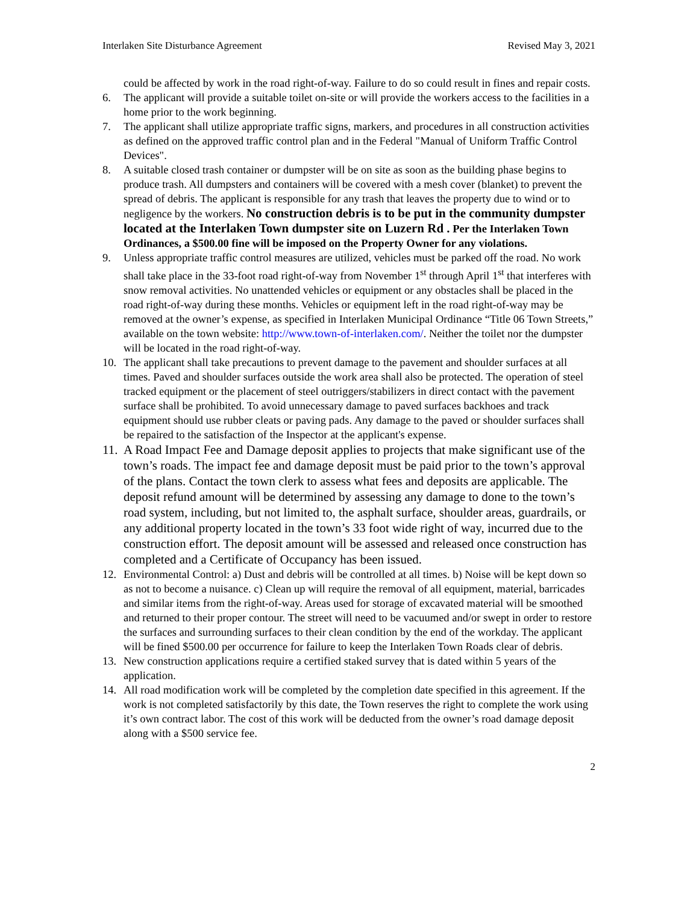Interlaken Site Disturbance Agreement Revised May 3, 2021
could be affected by work in the road right-of-way. Failure to do so could result in fines and repair costs.
6. The applicant will provide a suitable toilet on-site or will provide the workers access to the facilities in a home prior to the work beginning.
7. The applicant shall utilize appropriate traffic signs, markers, and procedures in all construction activities as defined on the approved traffic control plan and in the Federal "Manual of Uniform Traffic Control Devices".
8. A suitable closed trash container or dumpster will be on site as soon as the building phase begins to produce trash. All dumpsters and containers will be covered with a mesh cover (blanket) to prevent the spread of debris. The applicant is responsible for any trash that leaves the property due to wind or to negligence by the workers. No construction debris is to be put in the community dumpster located at the Interlaken Town dumpster site on Luzern Rd . Per the Interlaken Town Ordinances, a $500.00 fine will be imposed on the Property Owner for any violations.
9. Unless appropriate traffic control measures are utilized, vehicles must be parked off the road. No work shall take place in the 33-foot road right-of-way from November 1<sup>st</sup> through April 1<sup>st</sup> that interferes with snow removal activities. No unattended vehicles or equipment or any obstacles shall be placed in the road right-of-way during these months. Vehicles or equipment left in the road right-of-way may be removed at the owner’s expense, as specified in Interlaken Municipal Ordinance “Title 06 Town Streets,” available on the town website: http://www.town-of-interlaken.com/. Neither the toilet nor the dumpster will be located in the road right-of-way.
10. The applicant shall take precautions to prevent damage to the pavement and shoulder surfaces at all times. Paved and shoulder surfaces outside the work area shall also be protected. The operation of steel tracked equipment or the placement of steel outriggers/stabilizers in direct contact with the pavement surface shall be prohibited. To avoid unnecessary damage to paved surfaces backhoes and track equipment should use rubber cleats or paving pads. Any damage to the paved or shoulder surfaces shall be repaired to the satisfaction of the Inspector at the applicant's expense.
11. A Road Impact Fee and Damage deposit applies to projects that make significant use of the town’s roads. The impact fee and damage deposit must be paid prior to the town’s approval of the plans. Contact the town clerk to assess what fees and deposits are applicable. The deposit refund amount will be determined by assessing any damage to done to the town’s road system, including, but not limited to, the asphalt surface, shoulder areas, guardrails, or any additional property located in the town’s 33 foot wide right of way, incurred due to the construction effort. The deposit amount will be assessed and released once construction has completed and a Certificate of Occupancy has been issued.
12. Environmental Control: a) Dust and debris will be controlled at all times. b) Noise will be kept down so as not to become a nuisance. c) Clean up will require the removal of all equipment, material, barricades and similar items from the right-of-way. Areas used for storage of excavated material will be smoothed and returned to their proper contour. The street will need to be vacuumed and/or swept in order to restore the surfaces and surrounding surfaces to their clean condition by the end of the workday. The applicant will be fined $500.00 per occurrence for failure to keep the Interlaken Town Roads clear of debris.
13. New construction applications require a certified staked survey that is dated within 5 years of the application.
14. All road modification work will be completed by the completion date specified in this agreement. If the work is not completed satisfactorily by this date, the Town reserves the right to complete the work using it’s own contract labor. The cost of this work will be deducted from the owner’s road damage deposit along with a $500 service fee.
2